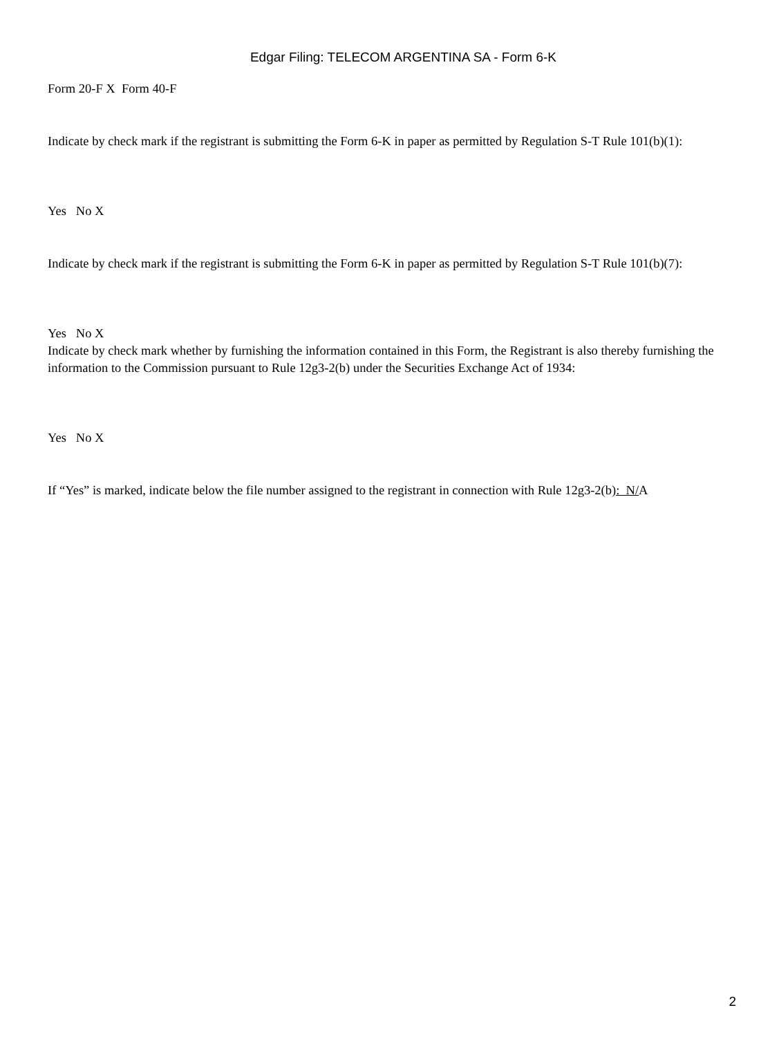Edgar Filing: TELECOM ARGENTINA SA - Form 6-K
Form 20-F X Form 40-F
Indicate by check mark if the registrant is submitting the Form 6-K in paper as permitted by Regulation S-T Rule 101(b)(1):
Yes No X
Indicate by check mark if the registrant is submitting the Form 6-K in paper as permitted by Regulation S-T Rule 101(b)(7):
Yes No X
Indicate by check mark whether by furnishing the information contained in this Form, the Registrant is also thereby furnishing the information to the Commission pursuant to Rule 12g3-2(b) under the Securities Exchange Act of 1934:
Yes No X
If “Yes” is marked, indicate below the file number assigned to the registrant in connection with Rule 12g3-2(b): N/A
2